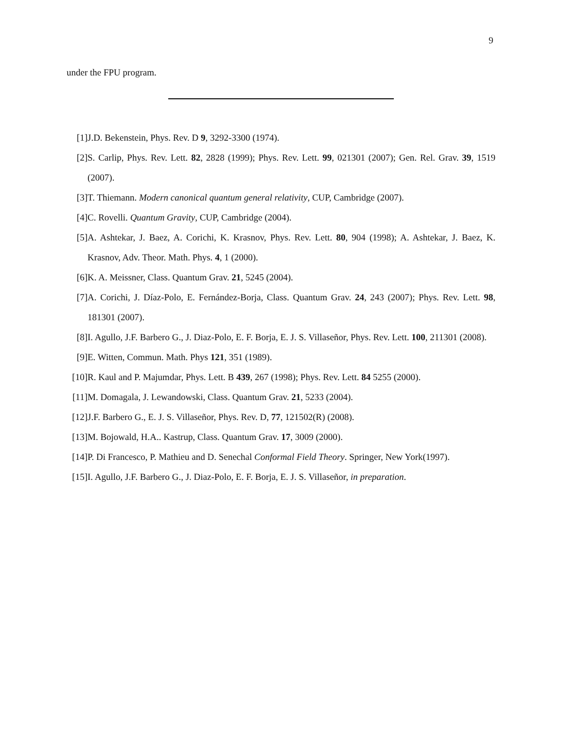9
under the FPU program.
[1] J.D. Bekenstein, Phys. Rev. D 9, 3292-3300 (1974).
[2] S. Carlip, Phys. Rev. Lett. 82, 2828 (1999); Phys. Rev. Lett. 99, 021301 (2007); Gen. Rel. Grav. 39, 1519 (2007).
[3] T. Thiemann. Modern canonical quantum general relativity, CUP, Cambridge (2007).
[4] C. Rovelli. Quantum Gravity, CUP, Cambridge (2004).
[5] A. Ashtekar, J. Baez, A. Corichi, K. Krasnov, Phys. Rev. Lett. 80, 904 (1998); A. Ashtekar, J. Baez, K. Krasnov, Adv. Theor. Math. Phys. 4, 1 (2000).
[6] K. A. Meissner, Class. Quantum Grav. 21, 5245 (2004).
[7] A. Corichi, J. Díaz-Polo, E. Fernández-Borja, Class. Quantum Grav. 24, 243 (2007); Phys. Rev. Lett. 98, 181301 (2007).
[8] I. Agullo, J.F. Barbero G., J. Diaz-Polo, E. F. Borja, E. J. S. Villaseñor, Phys. Rev. Lett. 100, 211301 (2008).
[9] E. Witten, Commun. Math. Phys 121, 351 (1989).
[10]
R. Kaul and P. Majumdar, Phys. Lett. B 439, 267 (1998); Phys. Rev. Lett. 84 5255 (2000).
[11]
M. Domagala, J. Lewandowski, Class. Quantum Grav. 21, 5233 (2004).
[12]
J.F. Barbero G., E. J. S. Villaseñor, Phys. Rev. D, 77, 121502(R) (2008).
[13]
M. Bojowald, H.A.. Kastrup, Class. Quantum Grav. 17, 3009 (2000).
[14]
P. Di Francesco, P. Mathieu and D. Senechal Conformal Field Theory. Springer, New York(1997).
[15]
I. Agullo, J.F. Barbero G., J. Diaz-Polo, E. F. Borja, E. J. S. Villaseñor, in preparation.